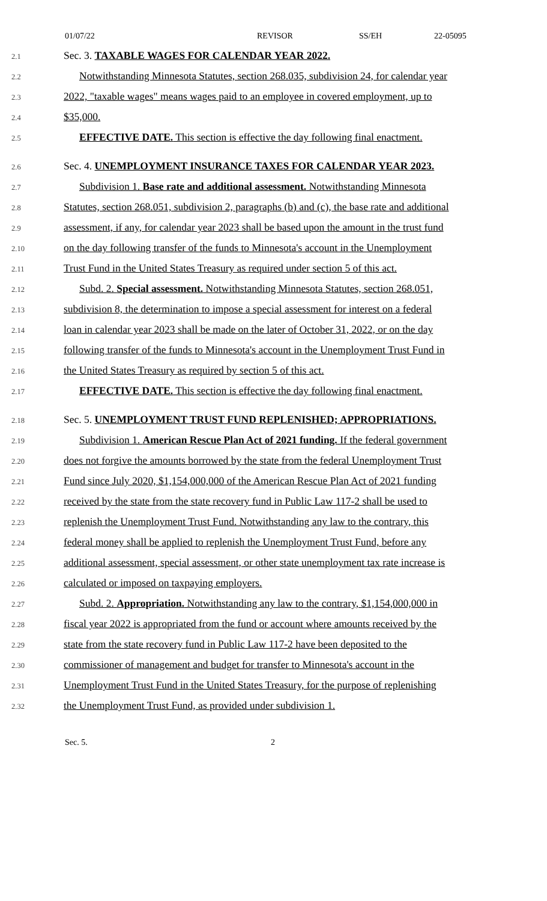01/07/22 REVISOR SS/EH 22-05095
2.1 Sec. 3. TAXABLE WAGES FOR CALENDAR YEAR 2022.
2.2 Notwithstanding Minnesota Statutes, section 268.035, subdivision 24, for calendar year
2.3 2022, "taxable wages" means wages paid to an employee in covered employment, up to
2.4 $35,000.
2.5 EFFECTIVE DATE. This section is effective the day following final enactment.
2.6 Sec. 4. UNEMPLOYMENT INSURANCE TAXES FOR CALENDAR YEAR 2023.
2.7 Subdivision 1. Base rate and additional assessment. Notwithstanding Minnesota
2.8 Statutes, section 268.051, subdivision 2, paragraphs (b) and (c), the base rate and additional
2.9 assessment, if any, for calendar year 2023 shall be based upon the amount in the trust fund
2.10 on the day following transfer of the funds to Minnesota's account in the Unemployment
2.11 Trust Fund in the United States Treasury as required under section 5 of this act.
2.12 Subd. 2. Special assessment. Notwithstanding Minnesota Statutes, section 268.051,
2.13 subdivision 8, the determination to impose a special assessment for interest on a federal
2.14 loan in calendar year 2023 shall be made on the later of October 31, 2022, or on the day
2.15 following transfer of the funds to Minnesota's account in the Unemployment Trust Fund in
2.16 the United States Treasury as required by section 5 of this act.
2.17 EFFECTIVE DATE. This section is effective the day following final enactment.
2.18 Sec. 5. UNEMPLOYMENT TRUST FUND REPLENISHED; APPROPRIATIONS.
2.19 Subdivision 1. American Rescue Plan Act of 2021 funding. If the federal government
2.20 does not forgive the amounts borrowed by the state from the federal Unemployment Trust
2.21 Fund since July 2020, $1,154,000,000 of the American Rescue Plan Act of 2021 funding
2.22 received by the state from the state recovery fund in Public Law 117-2 shall be used to
2.23 replenish the Unemployment Trust Fund. Notwithstanding any law to the contrary, this
2.24 federal money shall be applied to replenish the Unemployment Trust Fund, before any
2.25 additional assessment, special assessment, or other state unemployment tax rate increase is
2.26 calculated or imposed on taxpaying employers.
2.27 Subd. 2. Appropriation. Notwithstanding any law to the contrary, $1,154,000,000 in
2.28 fiscal year 2022 is appropriated from the fund or account where amounts received by the
2.29 state from the state recovery fund in Public Law 117-2 have been deposited to the
2.30 commissioner of management and budget for transfer to Minnesota's account in the
2.31 Unemployment Trust Fund in the United States Treasury, for the purpose of replenishing
2.32 the Unemployment Trust Fund, as provided under subdivision 1.
Sec. 5. 2